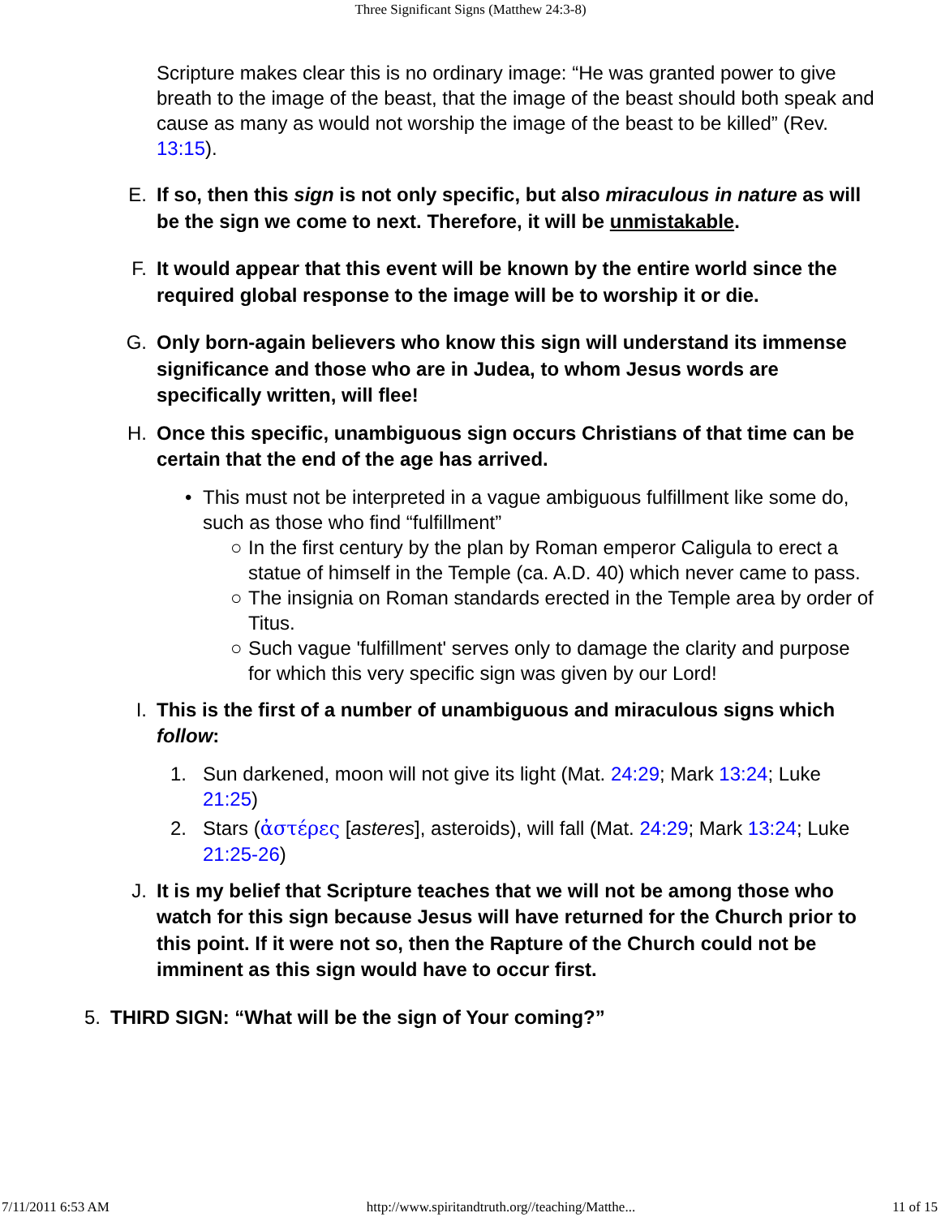Three Significant Signs (Matthew 24:3-8)
Scripture makes clear this is no ordinary image: “He was granted power to give breath to the image of the beast, that the image of the beast should both speak and cause as many as would not worship the image of the beast to be killed” (Rev. 13:15).
E. If so, then this sign is not only specific, but also miraculous in nature as will be the sign we come to next. Therefore, it will be unmistakable.
F. It would appear that this event will be known by the entire world since the required global response to the image will be to worship it or die.
G. Only born-again believers who know this sign will understand its immense significance and those who are in Judea, to whom Jesus words are specifically written, will flee!
H. Once this specific, unambiguous sign occurs Christians of that time can be certain that the end of the age has arrived.
• This must not be interpreted in a vague ambiguous fulfillment like some do, such as those who find “fulfillment”
○ In the first century by the plan by Roman emperor Caligula to erect a statue of himself in the Temple (ca. A.D. 40) which never came to pass.
○ The insignia on Roman standards erected in the Temple area by order of Titus.
○ Such vague 'fulfillment' serves only to damage the clarity and purpose for which this very specific sign was given by our Lord!
I. This is the first of a number of unambiguous and miraculous signs which follow:
1. Sun darkened, moon will not give its light (Mat. 24:29; Mark 13:24; Luke 21:25)
2. Stars (ἀστέρες [asteres], asteroids), will fall (Mat. 24:29; Mark 13:24; Luke 21:25-26)
J. It is my belief that Scripture teaches that we will not be among those who watch for this sign because Jesus will have returned for the Church prior to this point. If it were not so, then the Rapture of the Church could not be imminent as this sign would have to occur first.
5. THIRD SIGN: “What will be the sign of Your coming?”
7/11/2011 6:53 AM http://www.spiritandtruth.org//teaching/Matthe... 11 of 15